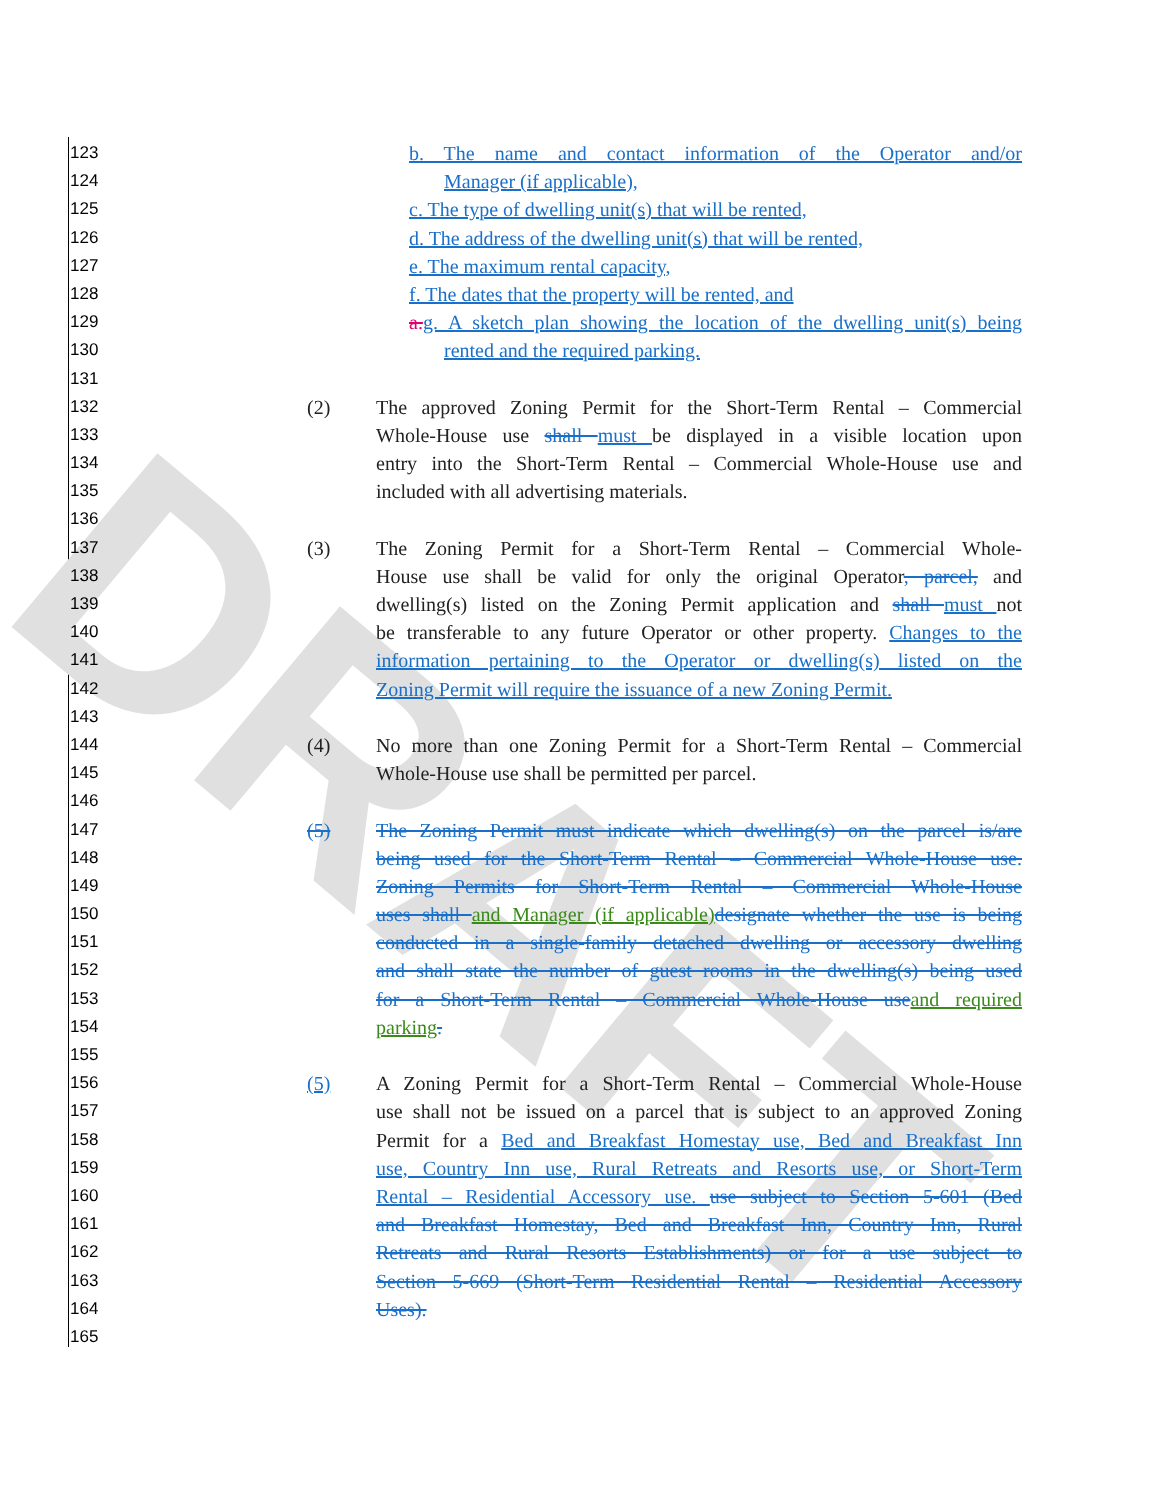DRAFT
123 b. The name and contact information of the Operator and/or
124 Manager (if applicable),
125 c. The type of dwelling unit(s) that will be rented,
126 d. The address of the dwelling unit(s) that will be rented,
127 e. The maximum rental capacity,
128 f. The dates that the property will be rented, and
129 a. g. A sketch plan showing the location of the dwelling unit(s) being
130 rented and the required parking.
131
132 (2) The approved Zoning Permit for the Short-Term Rental – Commercial
133 Whole-House use shall must be displayed in a visible location upon
134 entry into the Short-Term Rental – Commercial Whole-House use and
135 included with all advertising materials.
136
137 (3) The Zoning Permit for a Short-Term Rental – Commercial Whole-
138 House use shall be valid for only the original Operator, parcel, and
139 dwelling(s) listed on the Zoning Permit application and shall must not
140 be transferable to any future Operator or other property. Changes to the
141 information pertaining to the Operator or dwelling(s) listed on the
142 Zoning Permit will require the issuance of a new Zoning Permit.
143
144 (4) No more than one Zoning Permit for a Short-Term Rental – Commercial
145 Whole-House use shall be permitted per parcel.
146
147 (5) The Zoning Permit must indicate which dwelling(s) on the parcel is/are
148 being used for the Short-Term Rental – Commercial Whole-House use.
149 Zoning Permits for Short-Term Rental – Commercial Whole-House
150 uses shall and Manager (if applicable) designate whether the use is being
151 conducted in a single-family detached dwelling or accessory dwelling
152 and shall state the number of guest rooms in the dwelling(s) being used
153 for a Short-Term Rental – Commercial Whole-House use and required
154 parking.
155
156 (5) A Zoning Permit for a Short-Term Rental – Commercial Whole-House
157 use shall not be issued on a parcel that is subject to an approved Zoning
158 Permit for a Bed and Breakfast Homestay use, Bed and Breakfast Inn
159 use, Country Inn use, Rural Retreats and Resorts use, or Short-Term
160 Rental – Residential Accessory use. use subject to Section 5-601 (Bed
161 and Breakfast Homestay, Bed and Breakfast Inn, Country Inn, Rural
162 Retreats and Rural Resorts Establishments) or for a use subject to
163 Section 5-669 (Short-Term Residential Rental – Residential Accessory
164 Uses).
165